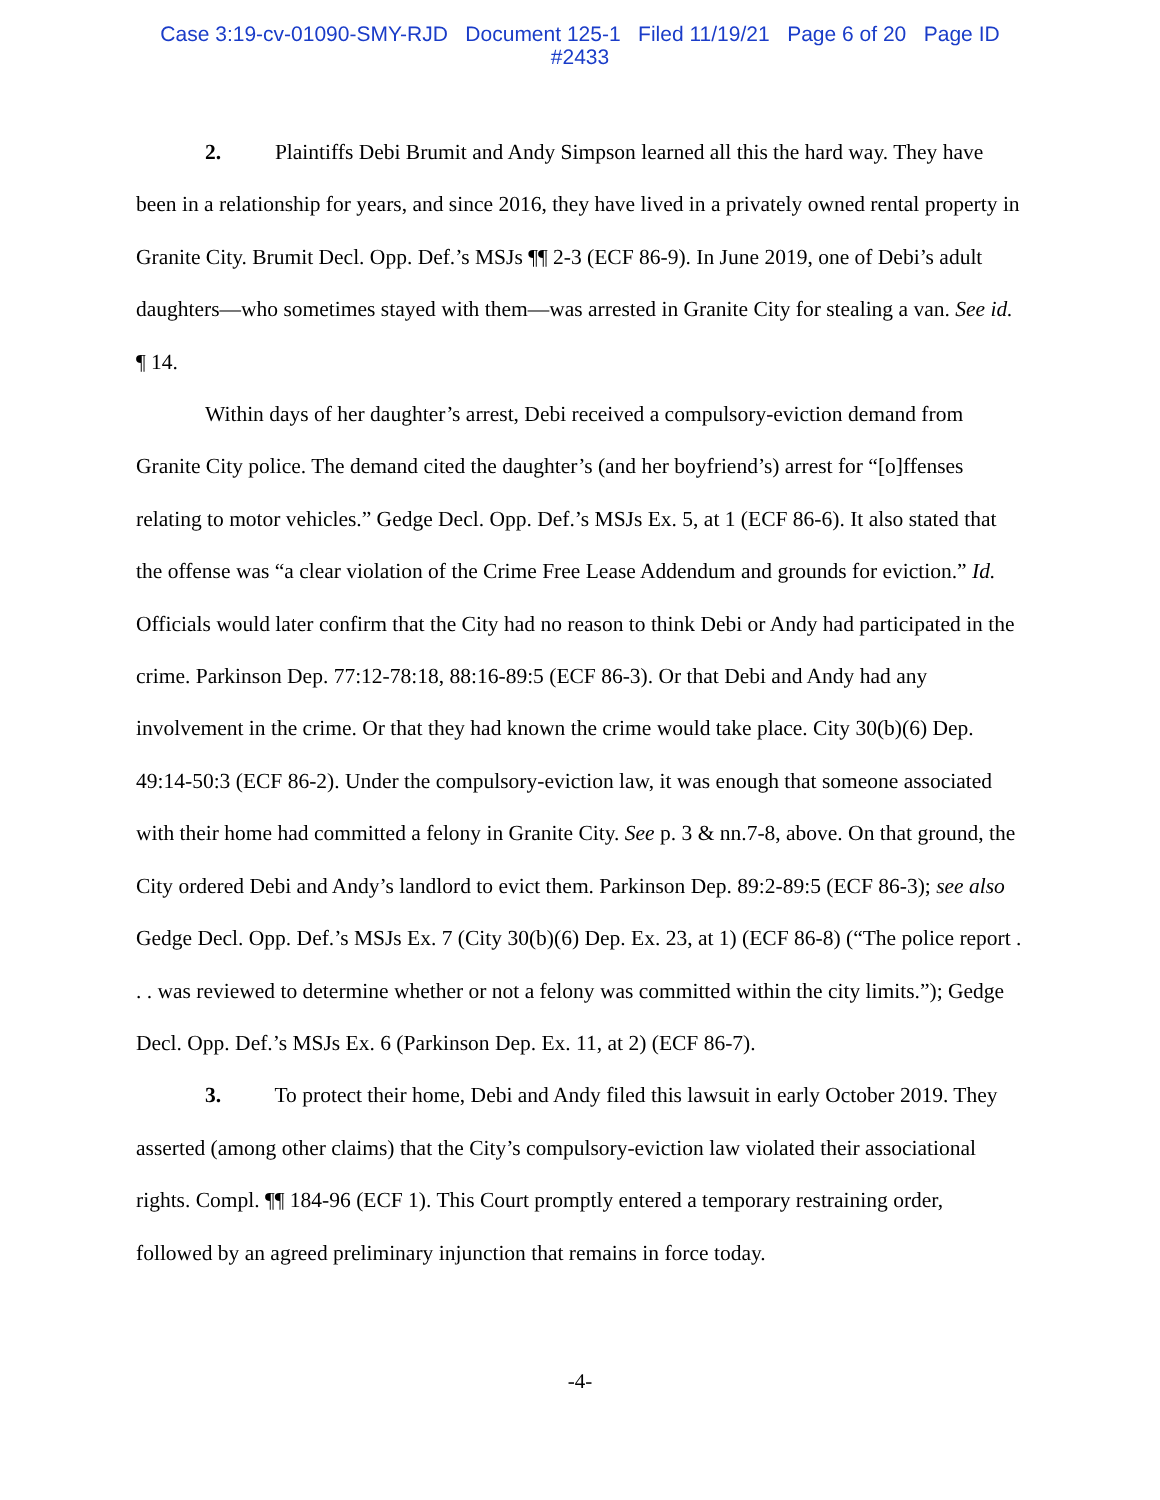Case 3:19-cv-01090-SMY-RJD Document 125-1 Filed 11/19/21 Page 6 of 20 Page ID
#2433
2. Plaintiffs Debi Brumit and Andy Simpson learned all this the hard way. They have been in a relationship for years, and since 2016, they have lived in a privately owned rental property in Granite City. Brumit Decl. Opp. Def.’s MSJs ¶¶ 2-3 (ECF 86-9). In June 2019, one of Debi’s adult daughters—who sometimes stayed with them—was arrested in Granite City for stealing a van. See id. ¶ 14.
Within days of her daughter’s arrest, Debi received a compulsory-eviction demand from Granite City police. The demand cited the daughter’s (and her boyfriend’s) arrest for “[o]ffenses relating to motor vehicles.” Gedge Decl. Opp. Def.’s MSJs Ex. 5, at 1 (ECF 86-6). It also stated that the offense was “a clear violation of the Crime Free Lease Addendum and grounds for eviction.” Id. Officials would later confirm that the City had no reason to think Debi or Andy had participated in the crime. Parkinson Dep. 77:12-78:18, 88:16-89:5 (ECF 86-3). Or that Debi and Andy had any involvement in the crime. Or that they had known the crime would take place. City 30(b)(6) Dep. 49:14-50:3 (ECF 86-2). Under the compulsory-eviction law, it was enough that someone associated with their home had committed a felony in Granite City. See p. 3 & nn.7-8, above. On that ground, the City ordered Debi and Andy’s landlord to evict them. Parkinson Dep. 89:2-89:5 (ECF 86-3); see also Gedge Decl. Opp. Def.’s MSJs Ex. 7 (City 30(b)(6) Dep. Ex. 23, at 1) (ECF 86-8) (“The police report . . . was reviewed to determine whether or not a felony was committed within the city limits.”); Gedge Decl. Opp. Def.’s MSJs Ex. 6 (Parkinson Dep. Ex. 11, at 2) (ECF 86-7).
3. To protect their home, Debi and Andy filed this lawsuit in early October 2019. They asserted (among other claims) that the City’s compulsory-eviction law violated their associational rights. Compl. ¶¶ 184-96 (ECF 1). This Court promptly entered a temporary restraining order, followed by an agreed preliminary injunction that remains in force today.
-4-